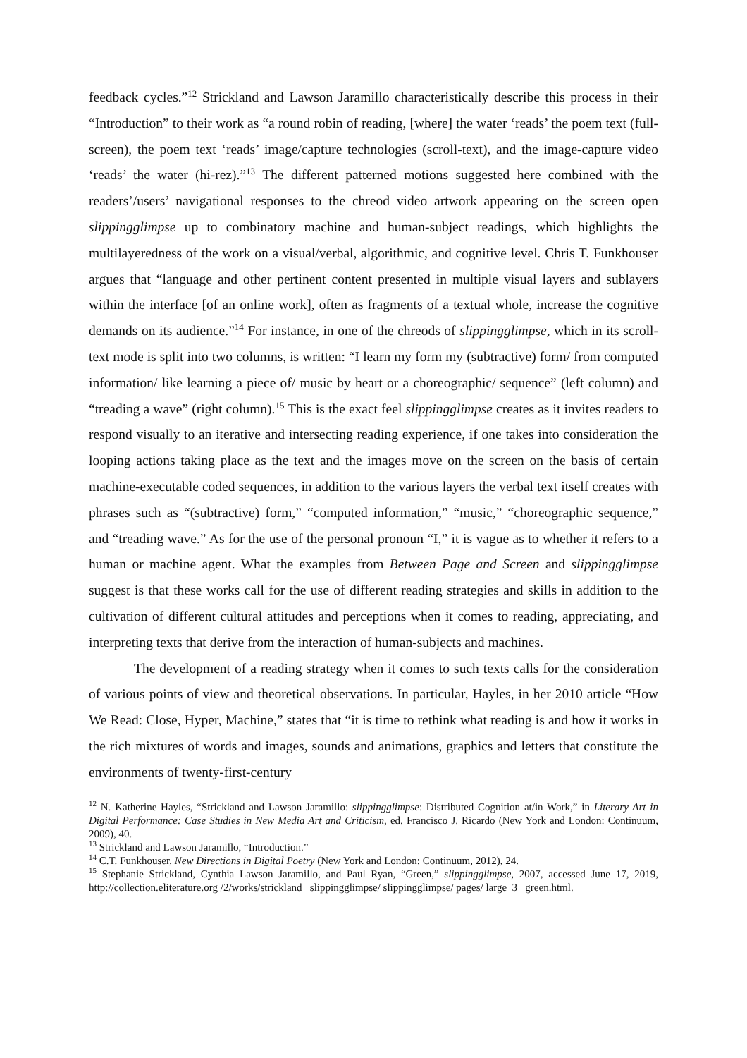feedback cycles.”<sup>12</sup> Strickland and Lawson Jaramillo characteristically describe this process in their “Introduction” to their work as “a round robin of reading, [where] the water ‘reads’ the poem text (full-screen), the poem text ‘reads’ image/capture technologies (scroll-text), and the image-capture video ‘reads’ the water (hi-rez).”<sup>13</sup> The different patterned motions suggested here combined with the readers’/users’ navigational responses to the chreod video artwork appearing on the screen open slippingglimpse up to combinatory machine and human-subject readings, which highlights the multilayeredness of the work on a visual/verbal, algorithmic, and cognitive level. Chris T. Funkhouser argues that “language and other pertinent content presented in multiple visual layers and sublayers within the interface [of an online work], often as fragments of a textual whole, increase the cognitive demands on its audience.”<sup>14</sup> For instance, in one of the chreods of slippingglimpse, which in its scroll-text mode is split into two columns, is written: “I learn my form my (subtractive) form/ from computed information/ like learning a piece of/ music by heart or a choreographic/ sequence” (left column) and “treading a wave” (right column).<sup>15</sup> This is the exact feel slippingglimpse creates as it invites readers to respond visually to an iterative and intersecting reading experience, if one takes into consideration the looping actions taking place as the text and the images move on the screen on the basis of certain machine-executable coded sequences, in addition to the various layers the verbal text itself creates with phrases such as “(subtractive) form,” “computed information,” “music,” “choreographic sequence,” and “treading wave.” As for the use of the personal pronoun “I,” it is vague as to whether it refers to a human or machine agent. What the examples from Between Page and Screen and slippingglimpse suggest is that these works call for the use of different reading strategies and skills in addition to the cultivation of different cultural attitudes and perceptions when it comes to reading, appreciating, and interpreting texts that derive from the interaction of human-subjects and machines.
The development of a reading strategy when it comes to such texts calls for the consideration of various points of view and theoretical observations. In particular, Hayles, in her 2010 article “How We Read: Close, Hyper, Machine,” states that “it is time to rethink what reading is and how it works in the rich mixtures of words and images, sounds and animations, graphics and letters that constitute the environments of twenty-first-century
<sup>12</sup> N. Katherine Hayles, “Strickland and Lawson Jaramillo: slippingglimpse: Distributed Cognition at/in Work,” in Literary Art in Digital Performance: Case Studies in New Media Art and Criticism, ed. Francisco J. Ricardo (New York and London: Continuum, 2009), 40.
<sup>13</sup> Strickland and Lawson Jaramillo, “Introduction.”
<sup>14</sup> C.T. Funkhouser, New Directions in Digital Poetry (New York and London: Continuum, 2012), 24.
<sup>15</sup> Stephanie Strickland, Cynthia Lawson Jaramillo, and Paul Ryan, “Green,” slippingglimpse, 2007, accessed June 17, 2019, http://collection.eliterature.org /2/works/strickland_ slippingglimpse/ slippingglimpse/ pages/ large_3_ green.html.